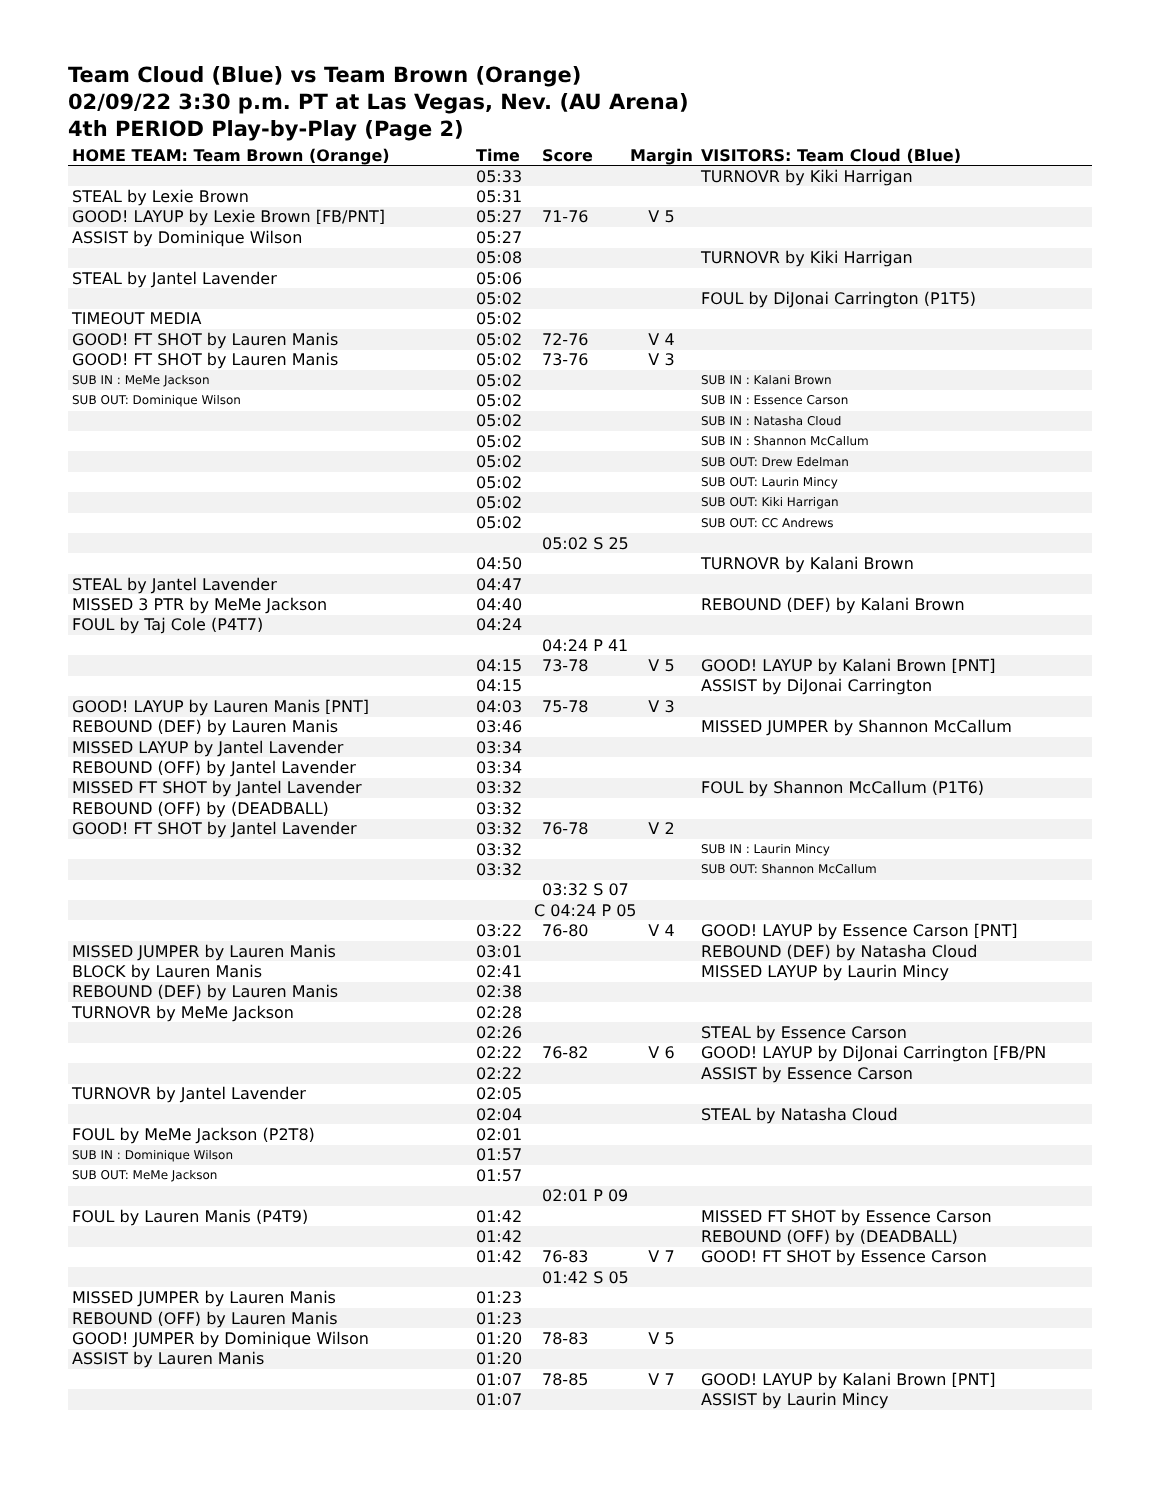Team Cloud (Blue) vs Team Brown (Orange)
02/09/22 3:30 p.m. PT at Las Vegas, Nev. (AU Arena)
4th PERIOD Play-by-Play (Page 2)
| HOME TEAM: Team Brown (Orange) | Time | Score | Margin | VISITORS: Team Cloud (Blue) |
| --- | --- | --- | --- | --- |
| | 05:33 | | | TURNOVR by Kiki Harrigan |
| STEAL by Lexie Brown | 05:31 | | | |
| GOOD! LAYUP by Lexie Brown [FB/PNT] | 05:27 | 71-76 | V 5 | |
| ASSIST by Dominique Wilson | 05:27 | | | |
| | 05:08 | | | TURNOVR by Kiki Harrigan |
| STEAL by Jantel Lavender | 05:06 | | | |
| | 05:02 | | | FOUL by DiJonai Carrington (P1T5) |
| TIMEOUT MEDIA | 05:02 | | | |
| GOOD! FT SHOT by Lauren Manis | 05:02 | 72-76 | V 4 | |
| GOOD! FT SHOT by Lauren Manis | 05:02 | 73-76 | V 3 | |
| SUB IN : MeMe Jackson | 05:02 | | | SUB IN : Kalani Brown |
| SUB OUT: Dominique Wilson | 05:02 | | | SUB IN : Essence Carson |
| | 05:02 | | | SUB IN : Natasha Cloud |
| | 05:02 | | | SUB IN : Shannon McCallum |
| | 05:02 | | | SUB OUT: Drew Edelman |
| | 05:02 | | | SUB OUT: Laurin Mincy |
| | 05:02 | | | SUB OUT: Kiki Harrigan |
| | 05:02 | | | SUB OUT: CC Andrews |
| | 05:02 S 25 | | | |
| | 04:50 | | | TURNOVR by Kalani Brown |
| STEAL by Jantel Lavender | 04:47 | | | |
| MISSED 3 PTR by MeMe Jackson | 04:40 | | | REBOUND (DEF) by Kalani Brown |
| FOUL by Taj Cole (P4T7) | 04:24 | | | |
| | 04:24 P 41 | | | |
| | 04:15 | 73-78 | V 5 | GOOD! LAYUP by Kalani Brown [PNT] |
| | 04:15 | | | ASSIST by DiJonai Carrington |
| GOOD! LAYUP by Lauren Manis [PNT] | 04:03 | 75-78 | V 3 | |
| REBOUND (DEF) by Lauren Manis | 03:46 | | | MISSED JUMPER by Shannon McCallum |
| MISSED LAYUP by Jantel Lavender | 03:34 | | | |
| REBOUND (OFF) by Jantel Lavender | 03:34 | | | |
| MISSED FT SHOT by Jantel Lavender | 03:32 | | | FOUL by Shannon McCallum (P1T6) |
| REBOUND (OFF) by (DEADBALL) | 03:32 | | | |
| GOOD! FT SHOT by Jantel Lavender | 03:32 | 76-78 | V 2 | |
| | 03:32 | | | SUB IN : Laurin Mincy |
| | 03:32 | | | SUB OUT: Shannon McCallum |
| | 03:32 S 07 | | | |
| | C 04:24 P 05 | | | |
| | 03:22 | 76-80 | V 4 | GOOD! LAYUP by Essence Carson [PNT] |
| MISSED JUMPER by Lauren Manis | 03:01 | | | REBOUND (DEF) by Natasha Cloud |
| BLOCK by Lauren Manis | 02:41 | | | MISSED LAYUP by Laurin Mincy |
| REBOUND (DEF) by Lauren Manis | 02:38 | | | |
| TURNOVR by MeMe Jackson | 02:28 | | | |
| | 02:26 | | | STEAL by Essence Carson |
| | 02:22 | 76-82 | V 6 | GOOD! LAYUP by DiJonai Carrington [FB/PN |
| | 02:22 | | | ASSIST by Essence Carson |
| TURNOVR by Jantel Lavender | 02:05 | | | |
| | 02:04 | | | STEAL by Natasha Cloud |
| FOUL by MeMe Jackson (P2T8) | 02:01 | | | |
| SUB IN : Dominique Wilson | 01:57 | | | |
| SUB OUT: MeMe Jackson | 01:57 | | | |
| | 02:01 P 09 | | | |
| FOUL by Lauren Manis (P4T9) | 01:42 | | | MISSED FT SHOT by Essence Carson |
| | 01:42 | | | REBOUND (OFF) by (DEADBALL) |
| | 01:42 | 76-83 | V 7 | GOOD! FT SHOT by Essence Carson |
| | 01:42 S 05 | | | |
| MISSED JUMPER by Lauren Manis | 01:23 | | | |
| REBOUND (OFF) by Lauren Manis | 01:23 | | | |
| GOOD! JUMPER by Dominique Wilson | 01:20 | 78-83 | V 5 | |
| ASSIST by Lauren Manis | 01:20 | | | |
| | 01:07 | 78-85 | V 7 | GOOD! LAYUP by Kalani Brown [PNT] |
| | 01:07 | | | ASSIST by Laurin Mincy |